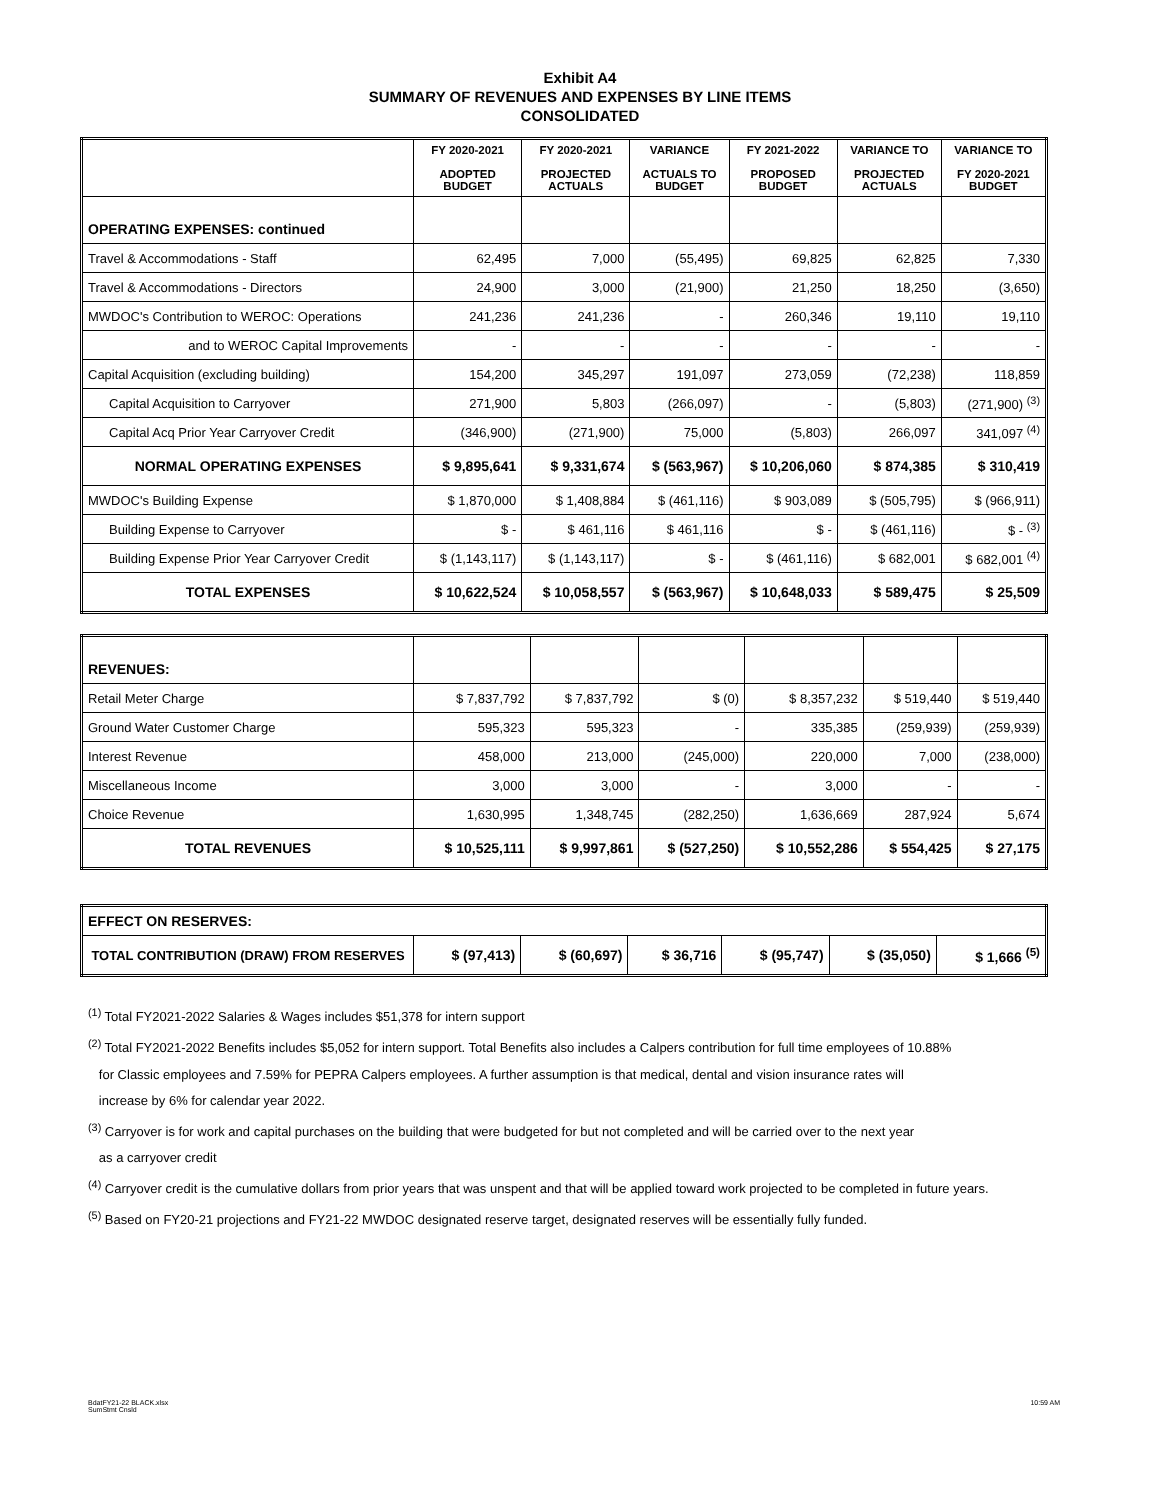Exhibit A4
SUMMARY OF REVENUES AND EXPENSES BY LINE ITEMS
CONSOLIDATED
| | FY 2020-2021 ADOPTED BUDGET | FY 2020-2021 PROJECTED ACTUALS | VARIANCE ACTUALS TO BUDGET | FY 2021-2022 PROPOSED BUDGET | VARIANCE TO PROJECTED ACTUALS | VARIANCE TO FY 2020-2021 BUDGET |
| --- | --- | --- | --- | --- | --- | --- |
| OPERATING EXPENSES: continued | | | | | | |
| Travel & Accommodations - Staff | 62,495 | 7,000 | (55,495) | 69,825 | 62,825 | 7,330 |
| Travel & Accommodations - Directors | 24,900 | 3,000 | (21,900) | 21,250 | 18,250 | (3,650) |
| MWDOC's Contribution to WEROC: Operations | 241,236 | 241,236 | - | 260,346 | 19,110 | 19,110 |
| and to WEROC Capital Improvements | - | - | - | - | - | - |
| Capital Acquisition (excluding building) | 154,200 | 345,297 | 191,097 | 273,059 | (72,238) | 118,859 |
| Capital Acquisition to Carryover | 271,900 | 5,803 | (266,097) | - | (5,803) | (271,900) <sup>(3)</sup> |
| Capital Acq Prior Year Carryover Credit | (346,900) | (271,900) | 75,000 | (5,803) | 266,097 | 341,097 <sup>(4)</sup> |
| NORMAL OPERATING EXPENSES | $ 9,895,641 | $ 9,331,674 | $ (563,967) | $ 10,206,060 | $ 874,385 | $ 310,419 |
| MWDOC's Building Expense | $ 1,870,000 | $ 1,408,884 | $ (461,116) | $ 903,089 | $ (505,795) | $ (966,911) |
| Building Expense to Carryover | $ - | $ 461,116 | $ 461,116 | $ - | $ (461,116) | $ - <sup>(3)</sup> |
| Building Expense Prior Year Carryover Credit | $ (1,143,117) | $ (1,143,117) | $ - | $ (461,116) | $ 682,001 | $ 682,001 <sup>(4)</sup> |
| TOTAL EXPENSES | $ 10,622,524 | $ 10,058,557 | $ (563,967) | $ 10,648,033 | $ 589,475 | $ 25,509 |
| REVENUES: | | | | | | |
| Retail Meter Charge | $ 7,837,792 | $ 7,837,792 | $ (0) | $ 8,357,232 | $ 519,440 | $ 519,440 |
| Ground Water Customer Charge | 595,323 | 595,323 | - | 335,385 | (259,939) | (259,939) |
| Interest Revenue | 458,000 | 213,000 | (245,000) | 220,000 | 7,000 | (238,000) |
| Miscellaneous Income | 3,000 | 3,000 | - | 3,000 | - | - |
| Choice Revenue | 1,630,995 | 1,348,745 | (282,250) | 1,636,669 | 287,924 | 5,674 |
| TOTAL REVENUES | $ 10,525,111 | $ 9,997,861 | $ (527,250) | $ 10,552,286 | $ 554,425 | $ 27,175 |
| EFFECT ON RESERVES: | | | | | | |
| TOTAL CONTRIBUTION (DRAW) FROM RESERVES | $ (97,413) | $ (60,697) | $ 36,716 | $ (95,747) | $ (35,050) | $ 1,666 <sup>(5)</sup> |
<sup>(1)</sup> Total FY2021-2022 Salaries & Wages includes $51,378 for intern support
<sup>(2)</sup> Total FY2021-2022 Benefits includes $5,052 for intern support. Total Benefits also includes a Calpers contribution for full time employees of 10.88%
for Classic employees and 7.59% for PEPRA Calpers employees. A further assumption is that medical, dental and vision insurance rates will
increase by 6% for calendar year 2022.
<sup>(3)</sup> Carryover is for work and capital purchases on the building that were budgeted for but not completed and will be carried over to the next year
as a carryover credit
<sup>(4)</sup> Carryover credit is the cumulative dollars from prior years that was unspent and that will be applied toward work projected to be completed in future years.
<sup>(5)</sup> Based on FY20-21 projections and FY21-22 MWDOC designated reserve target, designated reserves will be essentially fully funded.
BdatFY21-22 BLACK.xlsx
SumStmt Cnsld
10:59 AM